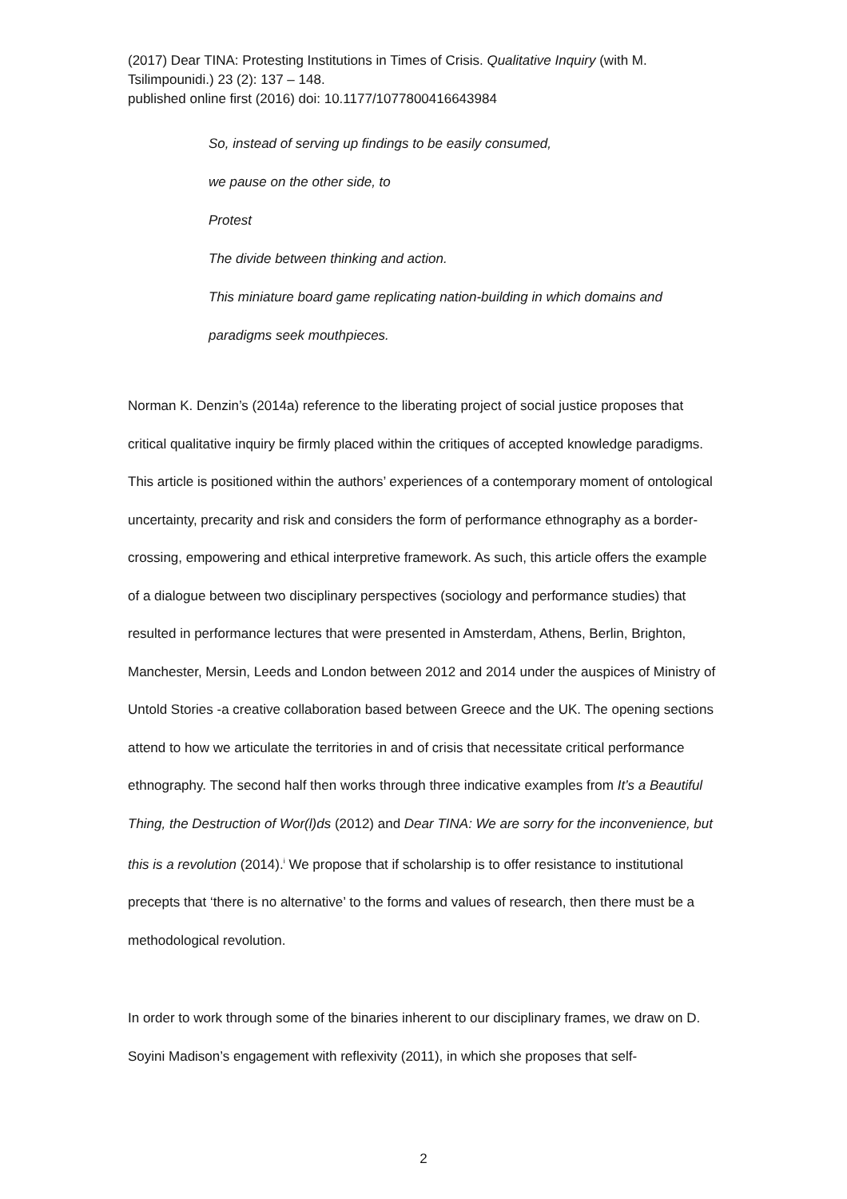(2017) Dear TINA: Protesting Institutions in Times of Crisis. Qualitative Inquiry (with M. Tsilimpounidi.) 23 (2): 137 – 148.
published online first (2016) doi: 10.1177/1077800416643984
So, instead of serving up findings to be easily consumed,
we pause on the other side, to
Protest
The divide between thinking and action.
This miniature board game replicating nation-building in which domains and
paradigms seek mouthpieces.
Norman K. Denzin’s (2014a) reference to the liberating project of social justice proposes that critical qualitative inquiry be firmly placed within the critiques of accepted knowledge paradigms. This article is positioned within the authors’ experiences of a contemporary moment of ontological uncertainty, precarity and risk and considers the form of performance ethnography as a border-crossing, empowering and ethical interpretive framework. As such, this article offers the example of a dialogue between two disciplinary perspectives (sociology and performance studies) that resulted in performance lectures that were presented in Amsterdam, Athens, Berlin, Brighton, Manchester, Mersin, Leeds and London between 2012 and 2014 under the auspices of Ministry of Untold Stories -a creative collaboration based between Greece and the UK. The opening sections attend to how we articulate the territories in and of crisis that necessitate critical performance ethnography. The second half then works through three indicative examples from It’s a Beautiful Thing, the Destruction of Wor(l)ds (2012) and Dear TINA: We are sorry for the inconvenience, but this is a revolution (2014).<sup>i</sup> We propose that if scholarship is to offer resistance to institutional precepts that ‘there is no alternative’ to the forms and values of research, then there must be a methodological revolution.
In order to work through some of the binaries inherent to our disciplinary frames, we draw on D. Soyini Madison’s engagement with reflexivity (2011), in which she proposes that self-
2